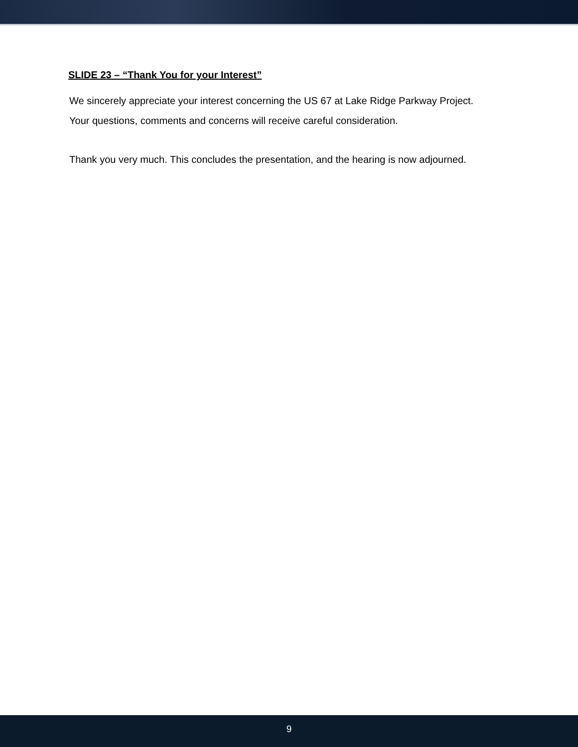SLIDE 23 – “Thank You for your Interest”
We sincerely appreciate your interest concerning the US 67 at Lake Ridge Parkway Project.
Your questions, comments and concerns will receive careful consideration.
Thank you very much. This concludes the presentation, and the hearing is now adjourned.
9